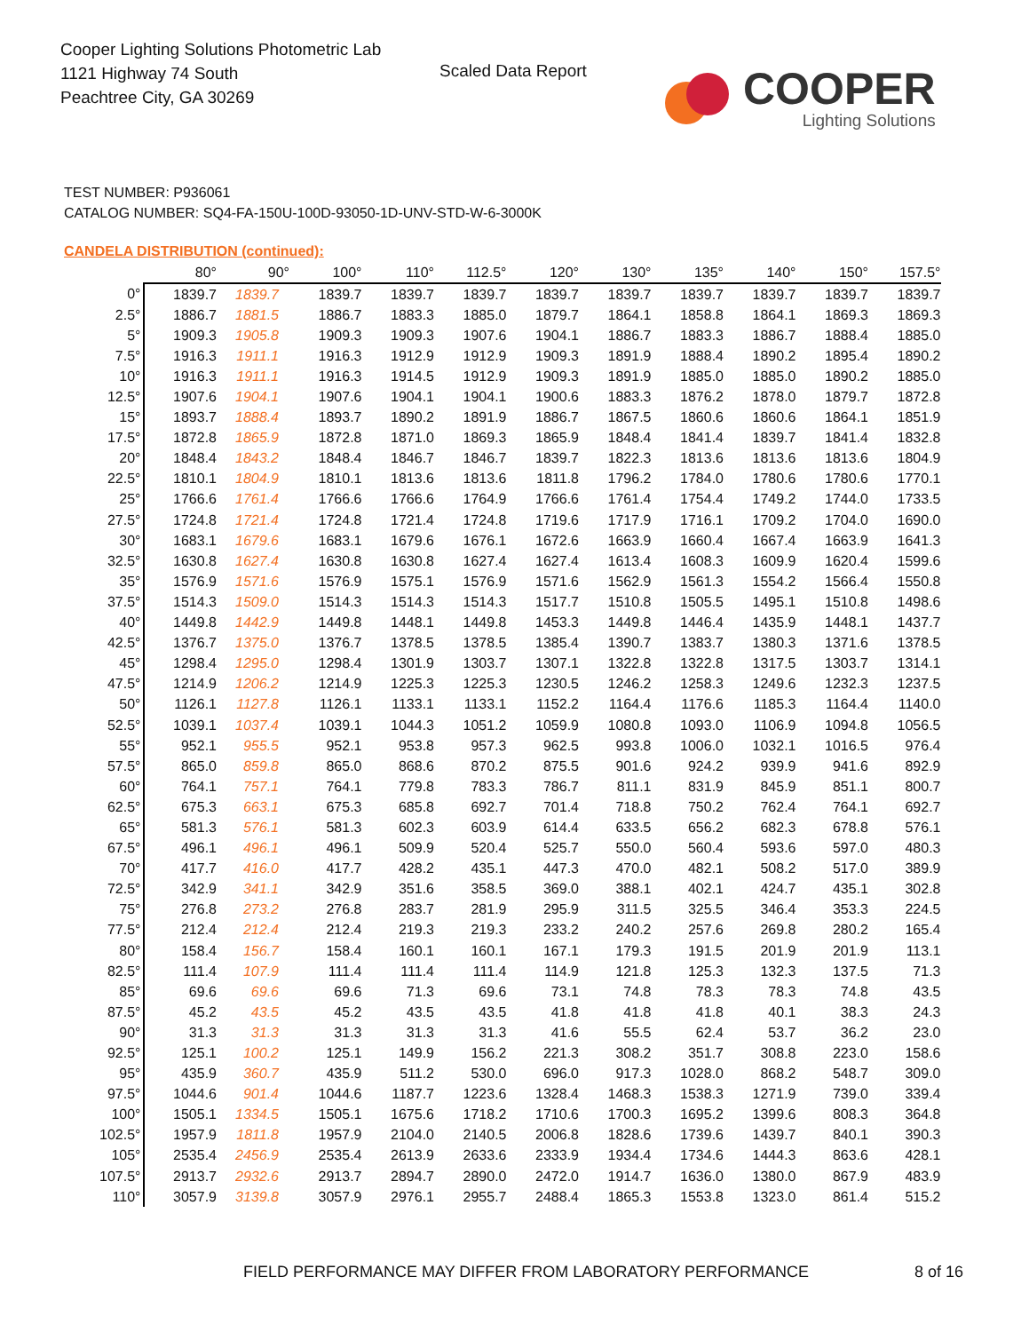Cooper Lighting Solutions Photometric Lab
1121 Highway 74 South
Peachtree City, GA 30269
Scaled Data Report
COOPER
Lighting Solutions
TEST NUMBER: P936061
CATALOG NUMBER: SQ4-FA-150U-100D-93050-1D-UNV-STD-W-6-3000K
CANDELA DISTRIBUTION (continued):
| | 80° | 90° | 100° | 110° | 112.5° | 120° | 130° | 135° | 140° | 150° | 157.5° |
| --- | --- | --- | --- | --- | --- | --- | --- | --- | --- | --- | --- |
| 0° | 1839.7 | 1839.7 | 1839.7 | 1839.7 | 1839.7 | 1839.7 | 1839.7 | 1839.7 | 1839.7 | 1839.7 | 1839.7 |
| 2.5° | 1886.7 | 1881.5 | 1886.7 | 1883.3 | 1885.0 | 1879.7 | 1864.1 | 1858.8 | 1864.1 | 1869.3 | 1869.3 |
| 5° | 1909.3 | 1905.8 | 1909.3 | 1909.3 | 1907.6 | 1904.1 | 1886.7 | 1883.3 | 1886.7 | 1888.4 | 1885.0 |
| 7.5° | 1916.3 | 1911.1 | 1916.3 | 1912.9 | 1912.9 | 1909.3 | 1891.9 | 1888.4 | 1890.2 | 1895.4 | 1890.2 |
| 10° | 1916.3 | 1911.1 | 1916.3 | 1914.5 | 1912.9 | 1909.3 | 1891.9 | 1885.0 | 1885.0 | 1890.2 | 1885.0 |
| 12.5° | 1907.6 | 1904.1 | 1907.6 | 1904.1 | 1904.1 | 1900.6 | 1883.3 | 1876.2 | 1878.0 | 1879.7 | 1872.8 |
| 15° | 1893.7 | 1888.4 | 1893.7 | 1890.2 | 1891.9 | 1886.7 | 1867.5 | 1860.6 | 1860.6 | 1864.1 | 1851.9 |
| 17.5° | 1872.8 | 1865.9 | 1872.8 | 1871.0 | 1869.3 | 1865.9 | 1848.4 | 1841.4 | 1839.7 | 1841.4 | 1832.8 |
| 20° | 1848.4 | 1843.2 | 1848.4 | 1846.7 | 1846.7 | 1839.7 | 1822.3 | 1813.6 | 1813.6 | 1813.6 | 1804.9 |
| 22.5° | 1810.1 | 1804.9 | 1810.1 | 1813.6 | 1813.6 | 1811.8 | 1796.2 | 1784.0 | 1780.6 | 1780.6 | 1770.1 |
| 25° | 1766.6 | 1761.4 | 1766.6 | 1766.6 | 1764.9 | 1766.6 | 1761.4 | 1754.4 | 1749.2 | 1744.0 | 1733.5 |
| 27.5° | 1724.8 | 1721.4 | 1724.8 | 1721.4 | 1724.8 | 1719.6 | 1717.9 | 1716.1 | 1709.2 | 1704.0 | 1690.0 |
| 30° | 1683.1 | 1679.6 | 1683.1 | 1679.6 | 1676.1 | 1672.6 | 1663.9 | 1660.4 | 1667.4 | 1663.9 | 1641.3 |
| 32.5° | 1630.8 | 1627.4 | 1630.8 | 1630.8 | 1627.4 | 1627.4 | 1613.4 | 1608.3 | 1609.9 | 1620.4 | 1599.6 |
| 35° | 1576.9 | 1571.6 | 1576.9 | 1575.1 | 1576.9 | 1571.6 | 1562.9 | 1561.3 | 1554.2 | 1566.4 | 1550.8 |
| 37.5° | 1514.3 | 1509.0 | 1514.3 | 1514.3 | 1514.3 | 1517.7 | 1510.8 | 1505.5 | 1495.1 | 1510.8 | 1498.6 |
| 40° | 1449.8 | 1442.9 | 1449.8 | 1448.1 | 1449.8 | 1453.3 | 1449.8 | 1446.4 | 1435.9 | 1448.1 | 1437.7 |
| 42.5° | 1376.7 | 1375.0 | 1376.7 | 1378.5 | 1378.5 | 1385.4 | 1390.7 | 1383.7 | 1380.3 | 1371.6 | 1378.5 |
| 45° | 1298.4 | 1295.0 | 1298.4 | 1301.9 | 1303.7 | 1307.1 | 1322.8 | 1322.8 | 1317.5 | 1303.7 | 1314.1 |
| 47.5° | 1214.9 | 1206.2 | 1214.9 | 1225.3 | 1225.3 | 1230.5 | 1246.2 | 1258.3 | 1249.6 | 1232.3 | 1237.5 |
| 50° | 1126.1 | 1127.8 | 1126.1 | 1133.1 | 1133.1 | 1152.2 | 1164.4 | 1176.6 | 1185.3 | 1164.4 | 1140.0 |
| 52.5° | 1039.1 | 1037.4 | 1039.1 | 1044.3 | 1051.2 | 1059.9 | 1080.8 | 1093.0 | 1106.9 | 1094.8 | 1056.5 |
| 55° | 952.1 | 955.5 | 952.1 | 953.8 | 957.3 | 962.5 | 993.8 | 1006.0 | 1032.1 | 1016.5 | 976.4 |
| 57.5° | 865.0 | 859.8 | 865.0 | 868.6 | 870.2 | 875.5 | 901.6 | 924.2 | 939.9 | 941.6 | 892.9 |
| 60° | 764.1 | 757.1 | 764.1 | 779.8 | 783.3 | 786.7 | 811.1 | 831.9 | 845.9 | 851.1 | 800.7 |
| 62.5° | 675.3 | 663.1 | 675.3 | 685.8 | 692.7 | 701.4 | 718.8 | 750.2 | 762.4 | 764.1 | 692.7 |
| 65° | 581.3 | 576.1 | 581.3 | 602.3 | 603.9 | 614.4 | 633.5 | 656.2 | 682.3 | 678.8 | 576.1 |
| 67.5° | 496.1 | 496.1 | 496.1 | 509.9 | 520.4 | 525.7 | 550.0 | 560.4 | 593.6 | 597.0 | 480.3 |
| 70° | 417.7 | 416.0 | 417.7 | 428.2 | 435.1 | 447.3 | 470.0 | 482.1 | 508.2 | 517.0 | 389.9 |
| 72.5° | 342.9 | 341.1 | 342.9 | 351.6 | 358.5 | 369.0 | 388.1 | 402.1 | 424.7 | 435.1 | 302.8 |
| 75° | 276.8 | 273.2 | 276.8 | 283.7 | 281.9 | 295.9 | 311.5 | 325.5 | 346.4 | 353.3 | 224.5 |
| 77.5° | 212.4 | 212.4 | 212.4 | 219.3 | 219.3 | 233.2 | 240.2 | 257.6 | 269.8 | 280.2 | 165.4 |
| 80° | 158.4 | 156.7 | 158.4 | 160.1 | 160.1 | 167.1 | 179.3 | 191.5 | 201.9 | 201.9 | 113.1 |
| 82.5° | 111.4 | 107.9 | 111.4 | 111.4 | 111.4 | 114.9 | 121.8 | 125.3 | 132.3 | 137.5 | 71.3 |
| 85° | 69.6 | 69.6 | 69.6 | 71.3 | 69.6 | 73.1 | 74.8 | 78.3 | 78.3 | 74.8 | 43.5 |
| 87.5° | 45.2 | 43.5 | 45.2 | 43.5 | 43.5 | 41.8 | 41.8 | 41.8 | 40.1 | 38.3 | 24.3 |
| 90° | 31.3 | 31.3 | 31.3 | 31.3 | 31.3 | 41.6 | 55.5 | 62.4 | 53.7 | 36.2 | 23.0 |
| 92.5° | 125.1 | 100.2 | 125.1 | 149.9 | 156.2 | 221.3 | 308.2 | 351.7 | 308.8 | 223.0 | 158.6 |
| 95° | 435.9 | 360.7 | 435.9 | 511.2 | 530.0 | 696.0 | 917.3 | 1028.0 | 868.2 | 548.7 | 309.0 |
| 97.5° | 1044.6 | 901.4 | 1044.6 | 1187.7 | 1223.6 | 1328.4 | 1468.3 | 1538.3 | 1271.9 | 739.0 | 339.4 |
| 100° | 1505.1 | 1334.5 | 1505.1 | 1675.6 | 1718.2 | 1710.6 | 1700.3 | 1695.2 | 1399.6 | 808.3 | 364.8 |
| 102.5° | 1957.9 | 1811.8 | 1957.9 | 2104.0 | 2140.5 | 2006.8 | 1828.6 | 1739.6 | 1439.7 | 840.1 | 390.3 |
| 105° | 2535.4 | 2456.9 | 2535.4 | 2613.9 | 2633.6 | 2333.9 | 1934.4 | 1734.6 | 1444.3 | 863.6 | 428.1 |
| 107.5° | 2913.7 | 2932.6 | 2913.7 | 2894.7 | 2890.0 | 2472.0 | 1914.7 | 1636.0 | 1380.0 | 867.9 | 483.9 |
| 110° | 3057.9 | 3139.8 | 3057.9 | 2976.1 | 2955.7 | 2488.4 | 1865.3 | 1553.8 | 1323.0 | 861.4 | 515.2 |
FIELD PERFORMANCE MAY DIFFER FROM LABORATORY PERFORMANCE
8 of 16